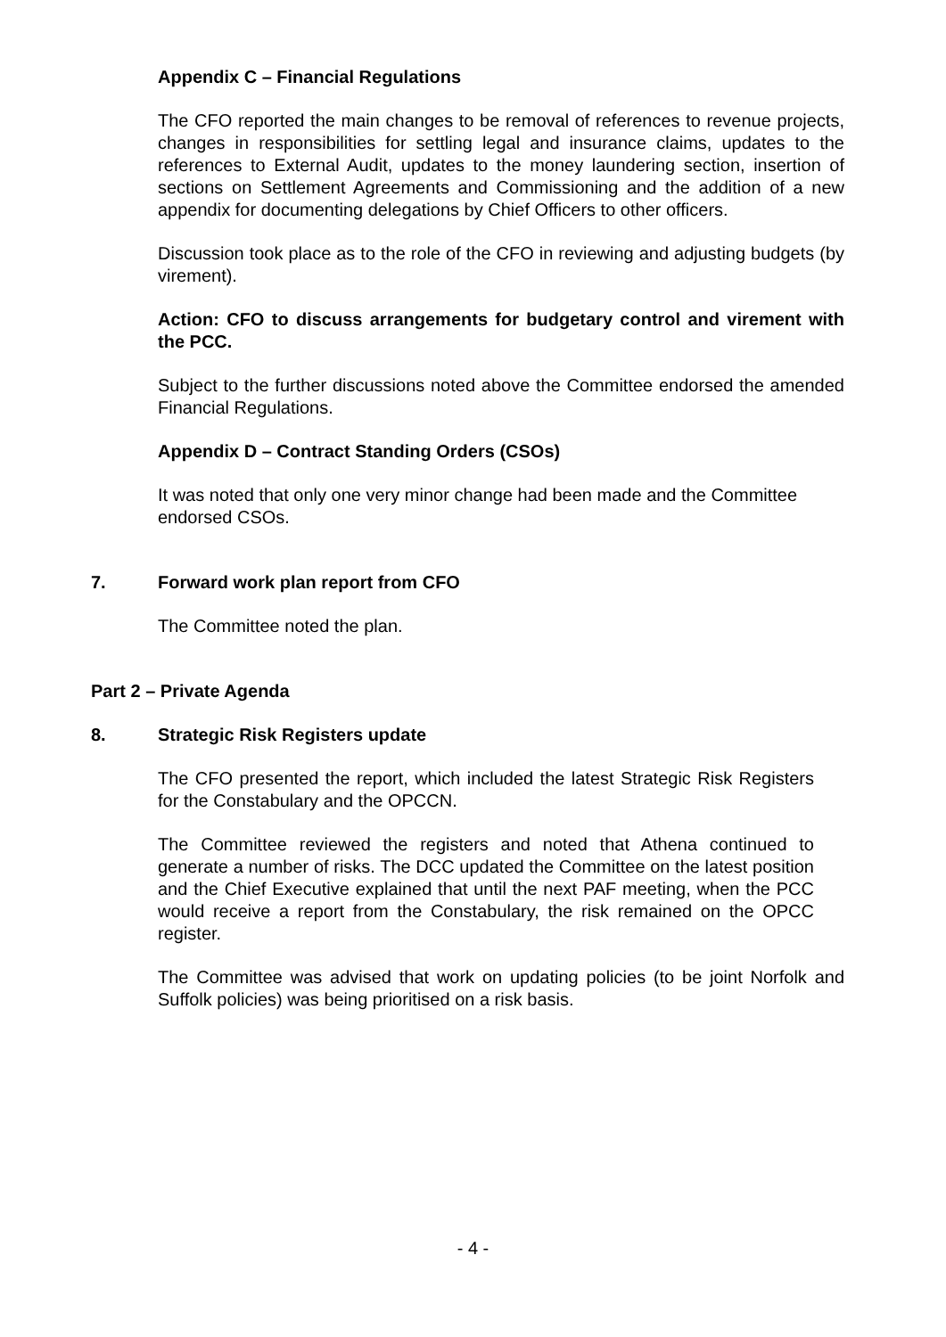Appendix C – Financial Regulations
The CFO reported the main changes to be removal of references to revenue projects, changes in responsibilities for settling legal and insurance claims, updates to the references to External Audit, updates to the money laundering section, insertion of sections on Settlement Agreements and Commissioning and the addition of a new appendix for documenting delegations by Chief Officers to other officers.
Discussion took place as to the role of the CFO in reviewing and adjusting budgets (by virement).
Action: CFO to discuss arrangements for budgetary control and virement with the PCC.
Subject to the further discussions noted above the Committee endorsed the amended Financial Regulations.
Appendix D – Contract Standing Orders (CSOs)
It was noted that only one very minor change had been made and the Committee endorsed CSOs.
7. Forward work plan report from CFO
The Committee noted the plan.
Part 2 – Private Agenda
8. Strategic Risk Registers update
The CFO presented the report, which included the latest Strategic Risk Registers for the Constabulary and the OPCCN.
The Committee reviewed the registers and noted that Athena continued to generate a number of risks. The DCC updated the Committee on the latest position and the Chief Executive explained that until the next PAF meeting, when the PCC would receive a report from the Constabulary, the risk remained on the OPCC register.
The Committee was advised that work on updating policies (to be joint Norfolk and Suffolk policies) was being prioritised on a risk basis.
- 4 -